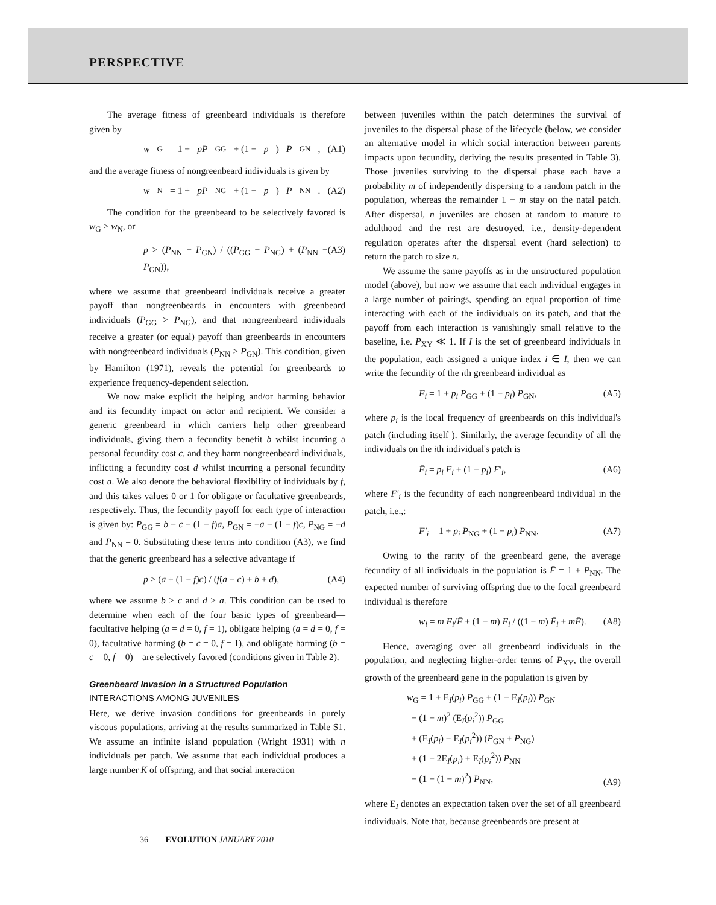PERSPECTIVE
The average fitness of greenbeard individuals is therefore given by
w<sub>G</sub> = 1 + pP<sub>GG</sub> + (1 − p) P<sub>GN</sub>, (A1)
and the average fitness of nongreenbeard individuals is given by
w<sub>N</sub> = 1 + pP<sub>NG</sub> + (1 − p) P<sub>NN</sub>. (A2)
The condition for the greenbeard to be selectively favored is w<sub>G</sub> > w<sub>N</sub>, or
p > (P<sub>NN</sub> − P<sub>GN</sub>) / ((P<sub>GG</sub> − P<sub>NG</sub>) + (P<sub>NN</sub> − P<sub>GN</sub>)), (A3)
where we assume that greenbeard individuals receive a greater payoff than nongreenbeards in encounters with greenbeard individuals (P<sub>GG</sub> > P<sub>NG</sub>), and that nongreenbeard individuals receive a greater (or equal) payoff than greenbeards in encounters with nongreenbeard individuals (P<sub>NN</sub> ≥ P<sub>GN</sub>). This condition, given by Hamilton (1971), reveals the potential for greenbeards to experience frequency-dependent selection.
We now make explicit the helping and/or harming behavior and its fecundity impact on actor and recipient. We consider a generic greenbeard in which carriers help other greenbeard individuals, giving them a fecundity benefit b whilst incurring a personal fecundity cost c, and they harm nongreenbeard individuals, inflicting a fecundity cost d whilst incurring a personal fecundity cost a. We also denote the behavioral flexibility of individuals by f, and this takes values 0 or 1 for obligate or facultative greenbeards, respectively. Thus, the fecundity payoff for each type of interaction is given by: P<sub>GG</sub> = b − c − (1 − f)a, P<sub>GN</sub> = −a − (1 − f)c, P<sub>NG</sub> = −d and P<sub>NN</sub> = 0. Substituting these terms into condition (A3), we find that the generic greenbeard has a selective advantage if
p > (a + (1 − f)c) / (f(a − c) + b + d), (A4)
where we assume b > c and d > a. This condition can be used to determine when each of the four basic types of greenbeard—facultative helping (a = d = 0, f = 1), obligate helping (a = d = 0, f = 0), facultative harming (b = c = 0, f = 1), and obligate harming (b = c = 0, f = 0)—are selectively favored (conditions given in Table 2).
Greenbeard Invasion in a Structured Population
INTERACTIONS AMONG JUVENILES
Here, we derive invasion conditions for greenbeards in purely viscous populations, arriving at the results summarized in Table S1. We assume an infinite island population (Wright 1931) with n individuals per patch. We assume that each individual produces a large number K of offspring, and that social interaction
between juveniles within the patch determines the survival of juveniles to the dispersal phase of the lifecycle (below, we consider an alternative model in which social interaction between parents impacts upon fecundity, deriving the results presented in Table 3). Those juveniles surviving to the dispersal phase each have a probability m of independently dispersing to a random patch in the population, whereas the remainder 1 − m stay on the natal patch. After dispersal, n juveniles are chosen at random to mature to adulthood and the rest are destroyed, i.e., density-dependent regulation operates after the dispersal event (hard selection) to return the patch to size n.
We assume the same payoffs as in the unstructured population model (above), but now we assume that each individual engages in a large number of pairings, spending an equal proportion of time interacting with each of the individuals on its patch, and that the payoff from each interaction is vanishingly small relative to the baseline, i.e. P<sub>XY</sub> ≪ 1. If I is the set of greenbeard individuals in the population, each assigned a unique index i ∈ I, then we can write the fecundity of the ith greenbeard individual as
F<sub>i</sub> = 1 + p<sub>i</sub> P<sub>GG</sub> + (1 − p<sub>i</sub>) P<sub>GN</sub>, (A5)
where p<sub>i</sub> is the local frequency of greenbeards on this individual's patch (including itself ). Similarly, the average fecundity of all the individuals on the ith individual's patch is
F̄<sub>i</sub> = p<sub>i</sub> F<sub>i</sub> + (1 − p<sub>i</sub>) F′<sub>i</sub>, (A6)
where F′<sub>i</sub> is the fecundity of each nongreenbeard individual in the patch, i.e.,:
F′<sub>i</sub> = 1 + p<sub>i</sub> P<sub>NG</sub> + (1 − p<sub>i</sub>) P<sub>NN</sub>. (A7)
Owing to the rarity of the greenbeard gene, the average fecundity of all individuals in the population is F̄ = 1 + P<sub>NN</sub>. The expected number of surviving offspring due to the focal greenbeard individual is therefore
w<sub>i</sub> = m F<sub>i</sub>/F̄ + (1 − m) F<sub>i</sub> / ((1 − m) F̄<sub>i</sub> + mF̄). (A8)
Hence, averaging over all greenbeard individuals in the population, and neglecting higher-order terms of P<sub>XY</sub>, the overall growth of the greenbeard gene in the population is given by
w<sub>G</sub> = 1 + E<sub>I</sub>(p<sub>i</sub>) P<sub>GG</sub> + (1 − E<sub>I</sub>(p<sub>i</sub>)) P<sub>GN</sub>
− (1 − m)<sup>2</sup> (E<sub>I</sub>(p<sub>i</sub><sup>2</sup>)) P<sub>GG</sub>
+ (E<sub>I</sub>(p<sub>i</sub>) − E<sub>I</sub>(p<sub>i</sub><sup>2</sup>)) (P<sub>GN</sub> + P<sub>NG</sub>)
+ (1 − 2E<sub>I</sub>(p<sub>i</sub>) + E<sub>I</sub>(p<sub>i</sub><sup>2</sup>)) P<sub>NN</sub>
− (1 − (1 − m)<sup>2</sup>) P<sub>NN</sub>, (A9)
where E<sub>I</sub> denotes an expectation taken over the set of all greenbeard individuals. Note that, because greenbeards are present at
36 EVOLUTION JANUARY 2010